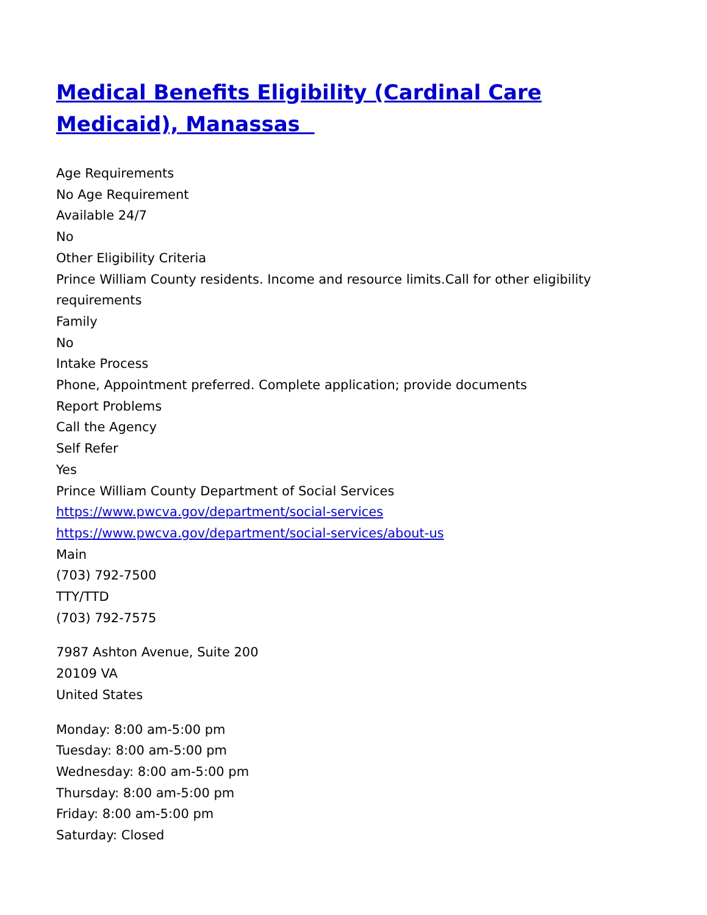Medical Benefits Eligibility (Cardinal Care Medicaid), Manassas
Age Requirements
No Age Requirement
Available 24/7
No
Other Eligibility Criteria
Prince William County residents. Income and resource limits.Call for other eligibility requirements
Family
No
Intake Process
Phone, Appointment preferred. Complete application; provide documents
Report Problems
Call the Agency
Self Refer
Yes
Prince William County Department of Social Services
https://www.pwcva.gov/department/social-services
https://www.pwcva.gov/department/social-services/about-us
Main
(703) 792-7500
TTY/TTD
(703) 792-7575
7987 Ashton Avenue, Suite 200
20109 VA
United States
Monday: 8:00 am-5:00 pm
Tuesday: 8:00 am-5:00 pm
Wednesday: 8:00 am-5:00 pm
Thursday: 8:00 am-5:00 pm
Friday: 8:00 am-5:00 pm
Saturday: Closed